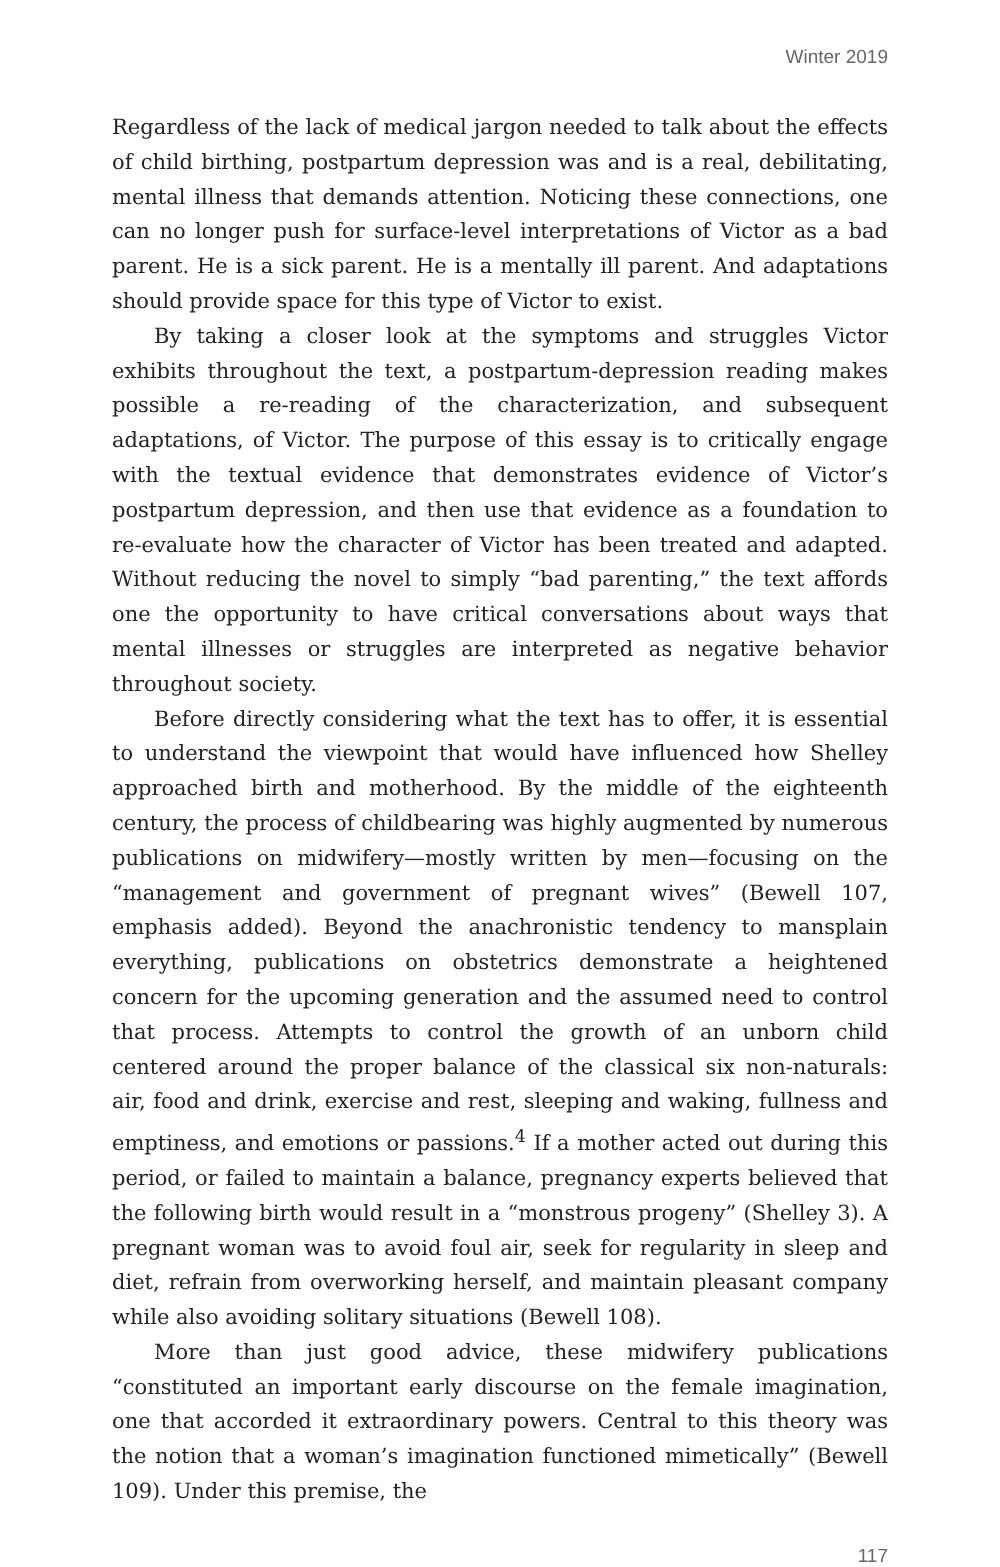Winter 2019
Regardless of the lack of medical jargon needed to talk about the effects of child birthing, postpartum depression was and is a real, debilitating, mental illness that demands attention. Noticing these connections, one can no longer push for surface-level interpretations of Victor as a bad parent. He is a sick parent. He is a mentally ill parent. And adaptations should provide space for this type of Victor to exist.
By taking a closer look at the symptoms and struggles Victor exhibits throughout the text, a postpartum-depression reading makes possible a re-reading of the characterization, and subsequent adaptations, of Victor. The purpose of this essay is to critically engage with the textual evidence that demonstrates evidence of Victor’s postpartum depression, and then use that evidence as a foundation to re-evaluate how the character of Victor has been treated and adapted. Without reducing the novel to simply “bad parenting,” the text affords one the opportunity to have critical conversations about ways that mental illnesses or struggles are interpreted as negative behavior throughout society.
Before directly considering what the text has to offer, it is essential to understand the viewpoint that would have influenced how Shelley approached birth and motherhood. By the middle of the eighteenth century, the process of childbearing was highly augmented by numerous publications on midwifery—mostly written by men—focusing on the “management and government of pregnant wives” (Bewell 107, emphasis added). Beyond the anachronistic tendency to mansplain everything, publications on obstetrics demonstrate a heightened concern for the upcoming generation and the assumed need to control that process. Attempts to control the growth of an unborn child centered around the proper balance of the classical six non-naturals: air, food and drink, exercise and rest, sleeping and waking, fullness and emptiness, and emotions or passions.<sup>4</sup> If a mother acted out during this period, or failed to maintain a balance, pregnancy experts believed that the following birth would result in a “monstrous progeny” (Shelley 3). A pregnant woman was to avoid foul air, seek for regularity in sleep and diet, refrain from overworking herself, and maintain pleasant company while also avoiding solitary situations (Bewell 108).
More than just good advice, these midwifery publications “constituted an important early discourse on the female imagination, one that accorded it extraordinary powers. Central to this theory was the notion that a woman’s imagination functioned mimetically” (Bewell 109). Under this premise, the
117